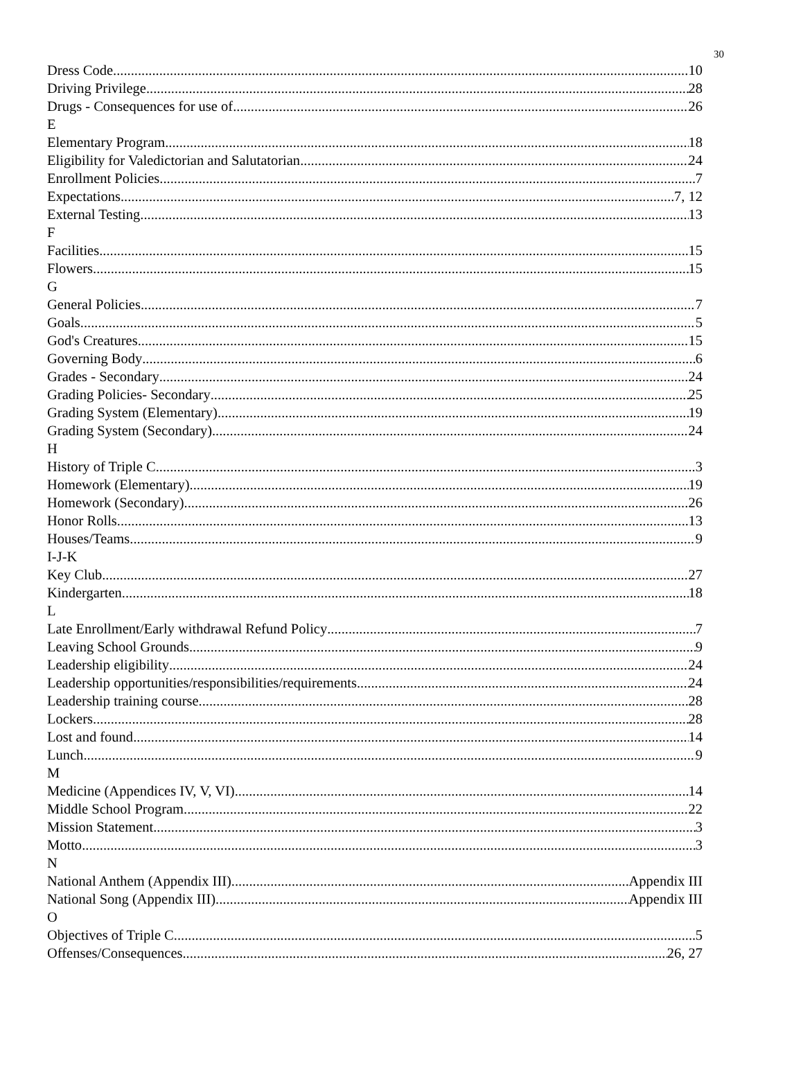30
Dress Code 10
Driving Privilege 28
Drugs - Consequences for use of 26
E
Elementary Program 18
Eligibility for Valedictorian and Salutatorian 24
Enrollment Policies 7
Expectations 7, 12
External Testing 13
F
Facilities 15
Flowers 15
G
General Policies 7
Goals 5
God's Creatures 15
Governing Body 6
Grades - Secondary 24
Grading Policies- Secondary 25
Grading System (Elementary) 19
Grading System (Secondary) 24
H
History of Triple C 3
Homework (Elementary) 19
Homework (Secondary) 26
Honor Rolls 13
Houses/Teams 9
I-J-K
Key Club 27
Kindergarten 18
L
Late Enrollment/Early withdrawal Refund Policy 7
Leaving School Grounds 9
Leadership eligibility 24
Leadership opportunities/responsibilities/requirements 24
Leadership training course 28
Lockers 28
Lost and found 14
Lunch 9
M
Medicine (Appendices IV, V, VI) 14
Middle School Program 22
Mission Statement 3
Motto 3
N
National Anthem (Appendix III) Appendix III
National Song (Appendix III) Appendix III
O
Objectives of Triple C 5
Offenses/Consequences 26, 27